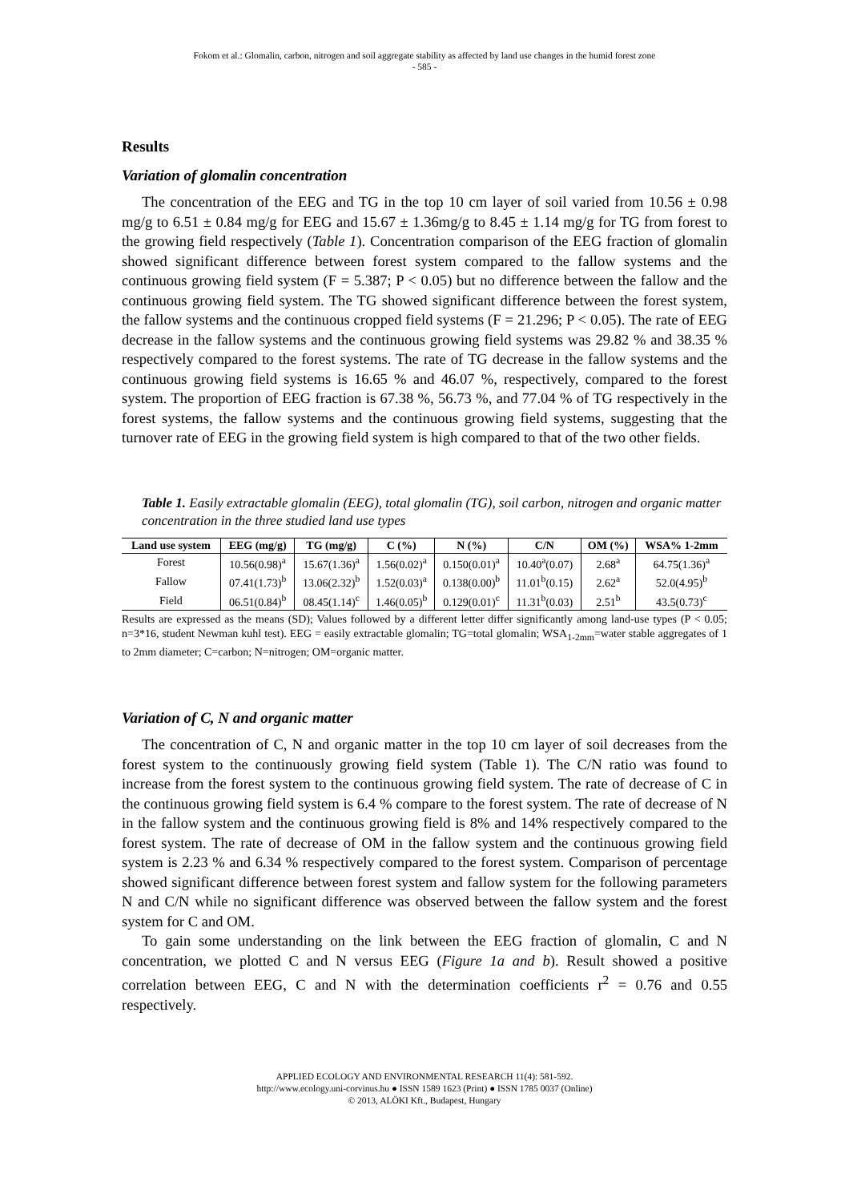Fokom et al.: Glomalin, carbon, nitrogen and soil aggregate stability as affected by land use changes in the humid forest zone
- 585 -
Results
Variation of glomalin concentration
The concentration of the EEG and TG in the top 10 cm layer of soil varied from 10.56 ± 0.98 mg/g to 6.51 ± 0.84 mg/g for EEG and 15.67 ± 1.36mg/g to 8.45 ± 1.14 mg/g for TG from forest to the growing field respectively (Table 1). Concentration comparison of the EEG fraction of glomalin showed significant difference between forest system compared to the fallow systems and the continuous growing field system (F = 5.387; P < 0.05) but no difference between the fallow and the continuous growing field system. The TG showed significant difference between the forest system, the fallow systems and the continuous cropped field systems (F = 21.296; P < 0.05). The rate of EEG decrease in the fallow systems and the continuous growing field systems was 29.82 % and 38.35 % respectively compared to the forest systems. The rate of TG decrease in the fallow systems and the continuous growing field systems is 16.65 % and 46.07 %, respectively, compared to the forest system. The proportion of EEG fraction is 67.38 %, 56.73 %, and 77.04 % of TG respectively in the forest systems, the fallow systems and the continuous growing field systems, suggesting that the turnover rate of EEG in the growing field system is high compared to that of the two other fields.
Table 1. Easily extractable glomalin (EEG), total glomalin (TG), soil carbon, nitrogen and organic matter concentration in the three studied land use types
| Land use system | EEG (mg/g) | TG (mg/g) | C (%) | N (%) | C/N | OM (%) | WSA% 1-2mm |
| --- | --- | --- | --- | --- | --- | --- | --- |
| Forest | 10.56(0.98)<sup>a</sup> | 15.67(1.36)<sup>a</sup> | 1.56(0.02)<sup>a</sup> | 0.150(0.01)<sup>a</sup> | 10.40<sup>a</sup>(0.07) | 2.68<sup>a</sup> | 64.75(1.36)<sup>a</sup> |
| Fallow | 07.41(1.73)<sup>b</sup> | 13.06(2.32)<sup>b</sup> | 1.52(0.03)<sup>a</sup> | 0.138(0.00)<sup>b</sup> | 11.01<sup>b</sup>(0.15) | 2.62<sup>a</sup> | 52.0(4.95)<sup>b</sup> |
| Field | 06.51(0.84)<sup>b</sup> | 08.45(1.14)<sup>c</sup> | 1.46(0.05)<sup>b</sup> | 0.129(0.01)<sup>c</sup> | 11.31<sup>b</sup>(0.03) | 2.51<sup>b</sup> | 43.5(0.73)<sup>c</sup> |
Results are expressed as the means (SD); Values followed by a different letter differ significantly among land-use types (P < 0.05; n=3*16, student Newman kuhl test). EEG = easily extractable glomalin; TG=total glomalin; WSA<sub>1-2mm</sub>=water stable aggregates of 1 to 2mm diameter; C=carbon; N=nitrogen; OM=organic matter.
Variation of C, N and organic matter
The concentration of C, N and organic matter in the top 10 cm layer of soil decreases from the forest system to the continuously growing field system (Table 1). The C/N ratio was found to increase from the forest system to the continuous growing field system. The rate of decrease of C in the continuous growing field system is 6.4 % compare to the forest system. The rate of decrease of N in the fallow system and the continuous growing field is 8% and 14% respectively compared to the forest system. The rate of decrease of OM in the fallow system and the continuous growing field system is 2.23 % and 6.34 % respectively compared to the forest system. Comparison of percentage showed significant difference between forest system and fallow system for the following parameters N and C/N while no significant difference was observed between the fallow system and the forest system for C and OM.
To gain some understanding on the link between the EEG fraction of glomalin, C and N concentration, we plotted C and N versus EEG (Figure 1a and b). Result showed a positive correlation between EEG, C and N with the determination coefficients r<sup>2</sup> = 0.76 and 0.55 respectively.
APPLIED ECOLOGY AND ENVIRONMENTAL RESEARCH 11(4): 581-592.
http://www.ecology.uni-corvinus.hu ● ISSN 1589 1623 (Print) ● ISSN 1785 0037 (Online)
© 2013, ALÖKI Kft., Budapest, Hungary